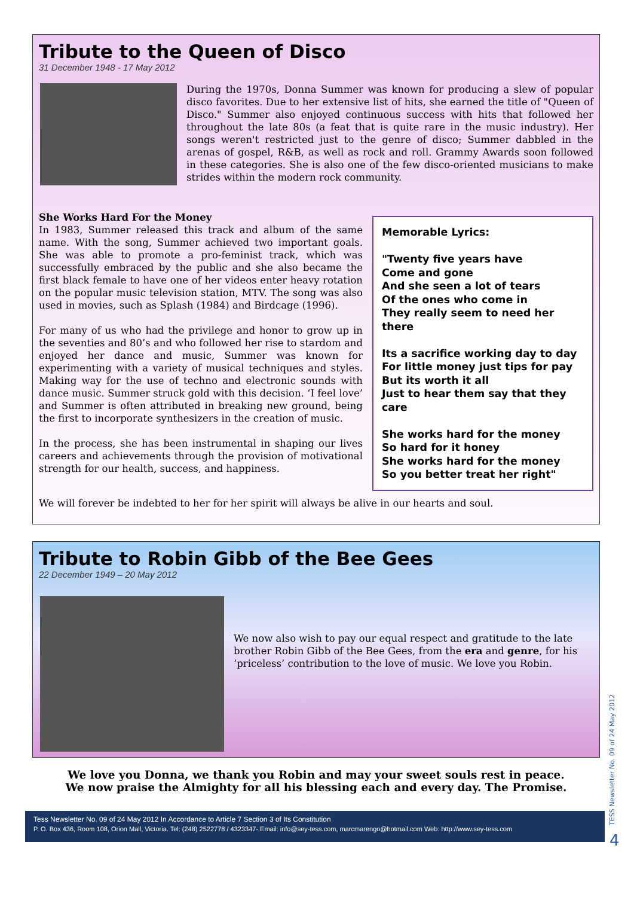Tribute to the Queen of Disco
31 December 1948 - 17 May 2012
During the 1970s, Donna Summer was known for producing a slew of popular disco favorites. Due to her extensive list of hits, she earned the title of "Queen of Disco." Summer also enjoyed continuous success with hits that followed her throughout the late 80s (a feat that is quite rare in the music industry). Her songs weren't restricted just to the genre of disco; Summer dabbled in the arenas of gospel, R&B, as well as rock and roll. Grammy Awards soon followed in these categories. She is also one of the few disco-oriented musicians to make strides within the modern rock community.
Memorable Lyrics:
"Twenty five years have
Come and gone
And she seen a lot of tears
Of the ones who come in
They really seem to need her there
Its a sacrifice working day to day
For little money just tips for pay
But its worth it all
Just to hear them say that they care
She works hard for the money
So hard for it honey
She works hard for the money
So you better treat her right"
She Works Hard For the Money
In 1983, Summer released this track and album of the same name. With the song, Summer achieved two important goals. She was able to promote a pro-feminist track, which was successfully embraced by the public and she also became the first black female to have one of her videos enter heavy rotation on the popular music television station, MTV. The song was also used in movies, such as Splash (1984) and Birdcage (1996).
For many of us who had the privilege and honor to grow up in the seventies and 80’s and who followed her rise to stardom and enjoyed her dance and music, Summer was known for experimenting with a variety of musical techniques and styles. Making way for the use of techno and electronic sounds with dance music. Summer struck gold with this decision. ‘I feel love’ and Summer is often attributed in breaking new ground, being the first to incorporate synthesizers in the creation of music.
In the process, she has been instrumental in shaping our lives careers and achievements through the provision of motivational strength for our health, success, and happiness.
We will forever be indebted to her for her spirit will always be alive in our hearts and soul.
Tribute to Robin Gibb of the Bee Gees
22 December 1949 – 20 May 2012
We now also wish to pay our equal respect and gratitude to the late brother Robin Gibb of the Bee Gees, from the era and genre, for his ‘priceless’ contribution to the love of music. We love you Robin.
We love you Donna, we thank you Robin and may your sweet souls rest in peace.
We now praise the Almighty for all his blessing each and every day. The Promise.
Tess Newsletter No. 09 of 24 May 2012 In Accordance to Article 7 Section 3 of Its Constitution
P. O. Box 436, Room 108, Orion Mall, Victoria. Tel: (248) 2522778 / 4323347- Email: info@sey-tess.com, marcmarengo@hotmail.com Web: http://www.sey-tess.com
TESS Newsletter No. 09 of 24 May 2012
4